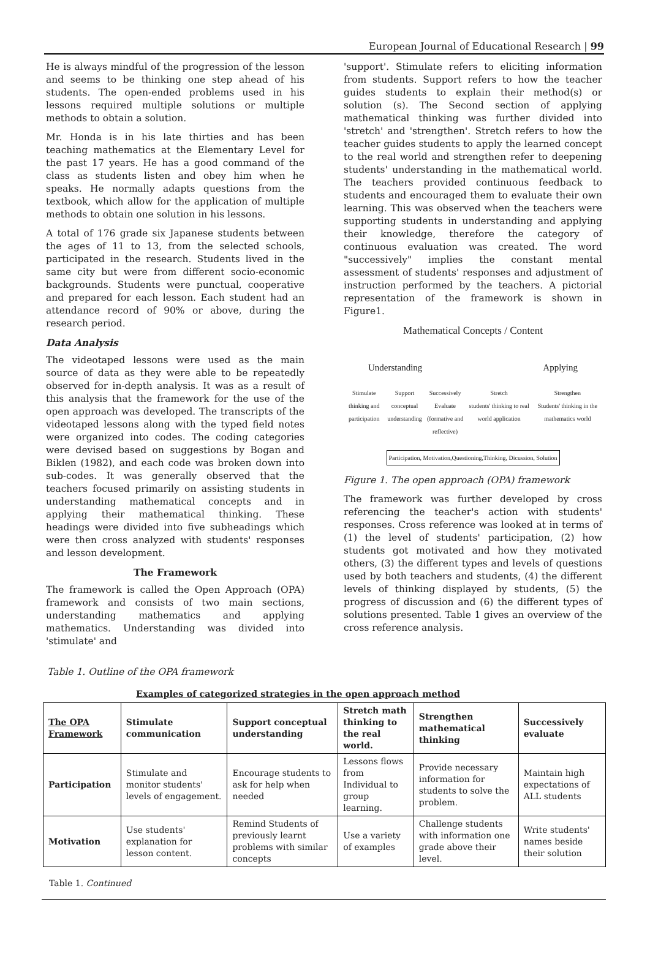European Journal of Educational Research | 99
He is always mindful of the progression of the lesson and seems to be thinking one step ahead of his students. The open-ended problems used in his lessons required multiple solutions or multiple methods to obtain a solution.
Mr. Honda is in his late thirties and has been teaching mathematics at the Elementary Level for the past 17 years. He has a good command of the class as students listen and obey him when he speaks. He normally adapts questions from the textbook, which allow for the application of multiple methods to obtain one solution in his lessons.
A total of 176 grade six Japanese students between the ages of 11 to 13, from the selected schools, participated in the research. Students lived in the same city but were from different socio-economic backgrounds. Students were punctual, cooperative and prepared for each lesson. Each student had an attendance record of 90% or above, during the research period.
Data Analysis
The videotaped lessons were used as the main source of data as they were able to be repeatedly observed for in-depth analysis. It was as a result of this analysis that the framework for the use of the open approach was developed. The transcripts of the videotaped lessons along with the typed field notes were organized into codes. The coding categories were devised based on suggestions by Bogan and Biklen (1982), and each code was broken down into sub-codes. It was generally observed that the teachers focused primarily on assisting students in understanding mathematical concepts and in applying their mathematical thinking. These headings were divided into five subheadings which were then cross analyzed with students' responses and lesson development.
The Framework
The framework is called the Open Approach (OPA) framework and consists of two main sections, understanding mathematics and applying mathematics. Understanding was divided into 'stimulate' and
'support'. Stimulate refers to eliciting information from students. Support refers to how the teacher guides students to explain their method(s) or solution (s). The Second section of applying mathematical thinking was further divided into 'stretch' and 'strengthen'. Stretch refers to how the teacher guides students to apply the learned concept to the real world and strengthen refer to deepening students' understanding in the mathematical world. The teachers provided continuous feedback to students and encouraged them to evaluate their own learning. This was observed when the teachers were supporting students in understanding and applying their knowledge, therefore the category of continuous evaluation was created. The word "successively" implies the constant mental assessment of students' responses and adjustment of instruction performed by the teachers. A pictorial representation of the framework is shown in Figure1.
Mathematical Concepts / Content
Understanding Applying
Stimulate
thinking and participation Support
conceptual understanding Successively Evaluate
(formative and reflective) Stretch
students' thinking to real world application Strengthen
Students' thinking in the mathematics world
Participation, Motivation,Questioning,Thinking, Dicussion, Solution
Figure 1. The open approach (OPA) framework
The framework was further developed by cross referencing the teacher's action with students' responses. Cross reference was looked at in terms of (1) the level of students' participation, (2) how students got motivated and how they motivated others, (3) the different types and levels of questions used by both teachers and students, (4) the different levels of thinking displayed by students, (5) the progress of discussion and (6) the different types of solutions presented. Table 1 gives an overview of the cross reference analysis.
Table 1. Outline of the OPA framework
Examples of categorized strategies in the open approach method
| The OPA Framework | Stimulate communication | Support conceptual understanding | Stretch math thinking to the real world. | Strengthen mathematical thinking | Successively evaluate |
| --- | --- | --- | --- | --- | --- |
| Participation | Stimulate and monitor students' levels of engagement. | Encourage students to ask for help when needed | Lessons flows from Individual to group learning. | Provide necessary information for students to solve the problem. | Maintain high expectations of ALL students |
| Motivation | Use students' explanation for lesson content. | Remind Students of previously learnt problems with similar concepts | Use a variety of examples | Challenge students with information one grade above their level. | Write students' names beside their solution |
Table 1. Continued